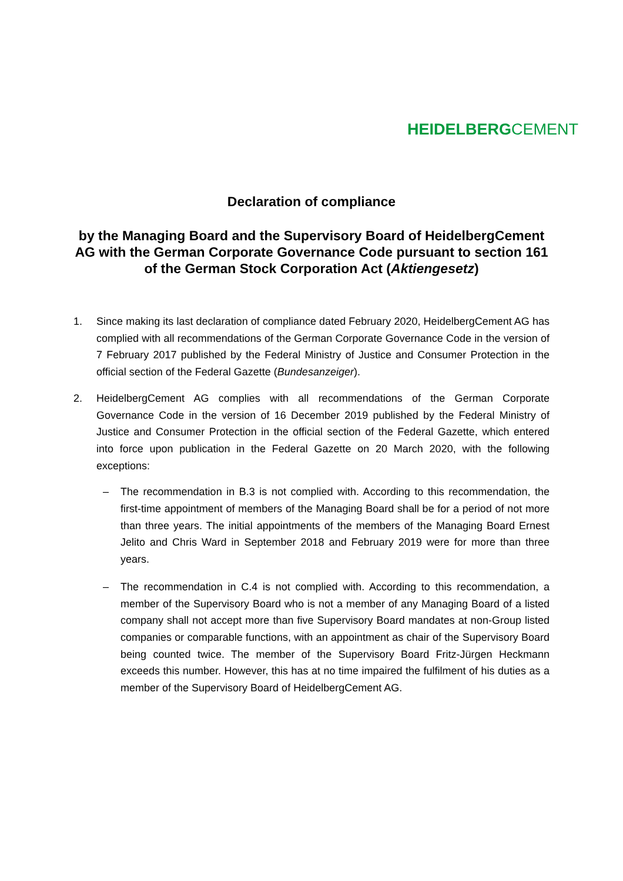HEIDELBERGCEMENT
Declaration of compliance
by the Managing Board and the Supervisory Board of HeidelbergCement AG with the German Corporate Governance Code pursuant to section 161 of the German Stock Corporation Act (Aktiengesetz)
1. Since making its last declaration of compliance dated February 2020, HeidelbergCement AG has complied with all recommendations of the German Corporate Governance Code in the version of 7 February 2017 published by the Federal Ministry of Justice and Consumer Protection in the official section of the Federal Gazette (Bundesanzeiger).
2. HeidelbergCement AG complies with all recommendations of the German Corporate Governance Code in the version of 16 December 2019 published by the Federal Ministry of Justice and Consumer Protection in the official section of the Federal Gazette, which entered into force upon publication in the Federal Gazette on 20 March 2020, with the following exceptions:
– The recommendation in B.3 is not complied with. According to this recommendation, the first-time appointment of members of the Managing Board shall be for a period of not more than three years. The initial appointments of the members of the Managing Board Ernest Jelito and Chris Ward in September 2018 and February 2019 were for more than three years.
– The recommendation in C.4 is not complied with. According to this recommendation, a member of the Supervisory Board who is not a member of any Managing Board of a listed company shall not accept more than five Supervisory Board mandates at non-Group listed companies or comparable functions, with an appointment as chair of the Supervisory Board being counted twice. The member of the Supervisory Board Fritz-Jürgen Heckmann exceeds this number. However, this has at no time impaired the fulfilment of his duties as a member of the Supervisory Board of HeidelbergCement AG.